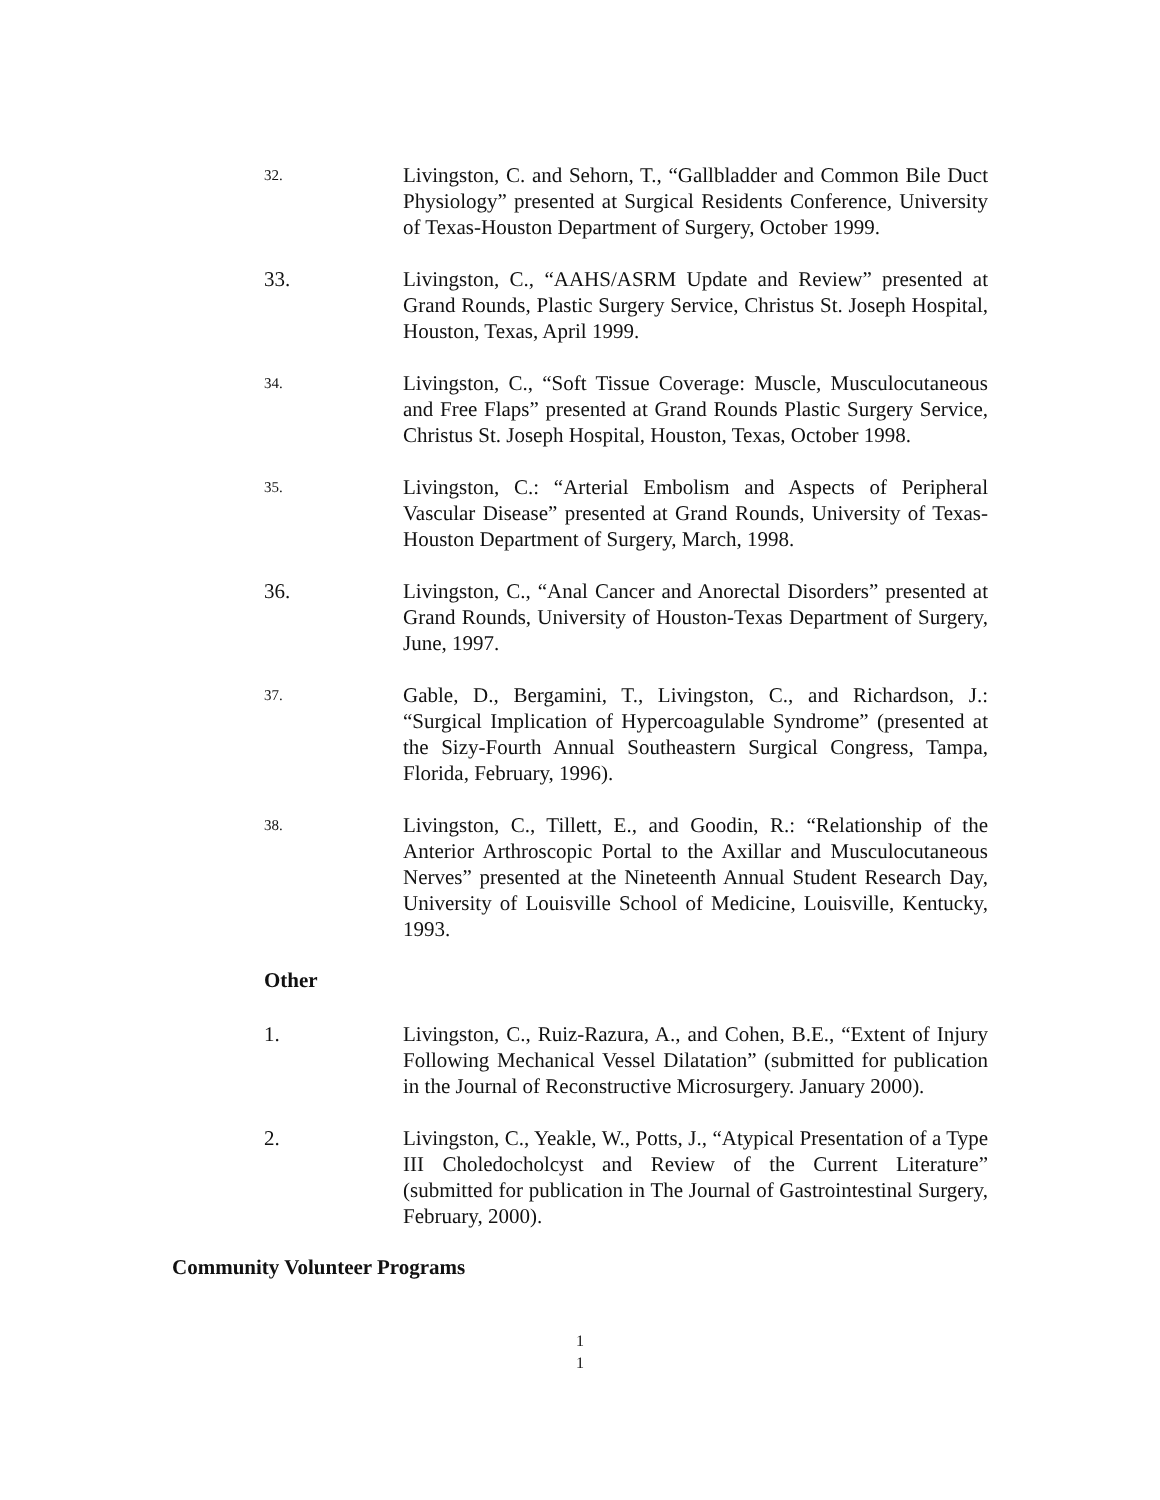32.
Livingston, C. and Sehorn, T., “Gallbladder and Common Bile Duct Physiology” presented at Surgical Residents Conference, University of Texas-Houston Department of Surgery, October 1999.
33. Livingston, C., “AAHS/ASRM Update and Review” presented at Grand Rounds, Plastic Surgery Service, Christus St. Joseph Hospital, Houston, Texas, April 1999.
34.
Livingston, C., “Soft Tissue Coverage: Muscle, Musculocutaneous and Free Flaps” presented at Grand Rounds Plastic Surgery Service, Christus St. Joseph Hospital, Houston, Texas, October 1998.
35.
Livingston, C.: “Arterial Embolism and Aspects of Peripheral Vascular Disease” presented at Grand Rounds, University of Texas-Houston Department of Surgery, March, 1998.
36. Livingston, C., “Anal Cancer and Anorectal Disorders” presented at Grand Rounds, University of Houston-Texas Department of Surgery, June, 1997.
37.
Gable, D., Bergamini, T., Livingston, C., and Richardson, J.: “Surgical Implication of Hypercoagulable Syndrome” (presented at the Sizy-Fourth Annual Southeastern Surgical Congress, Tampa, Florida, February, 1996).
38.
Livingston, C., Tillett, E., and Goodin, R.: “Relationship of the Anterior Arthroscopic Portal to the Axillar and Musculocutaneous Nerves” presented at the Nineteenth Annual Student Research Day, University of Louisville School of Medicine, Louisville, Kentucky, 1993.
Other
1. Livingston, C., Ruiz-Razura, A., and Cohen, B.E., “Extent of Injury Following Mechanical Vessel Dilatation” (submitted for publication in the Journal of Reconstructive Microsurgery. January 2000).
2. Livingston, C., Yeakle, W., Potts, J., “Atypical Presentation of a Type III Choledocholcyst and Review of the Current Literature” (submitted for publication in The Journal of Gastrointestinal Surgery, February, 2000).
Community Volunteer Programs
1
1